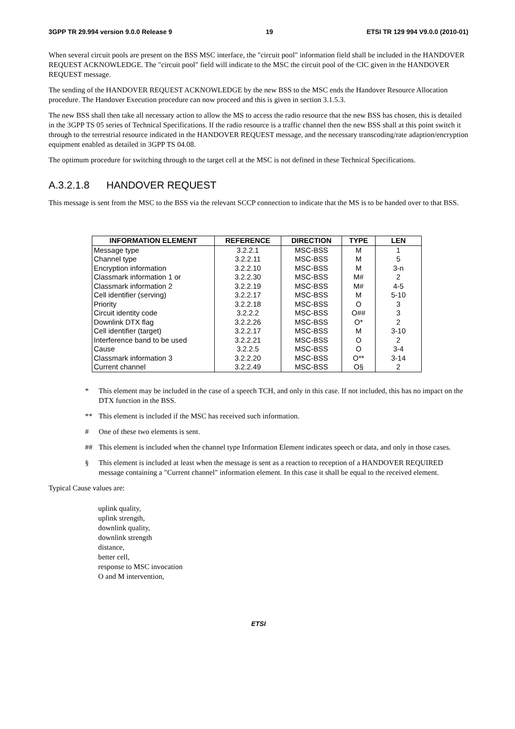3GPP TR 29.994 version 9.0.0 Release 9 19 ETSI TR 129 994 V9.0.0 (2010-01)
When several circuit pools are present on the BSS MSC interface, the "circuit pool" information field shall be included in the HANDOVER REQUEST ACKNOWLEDGE. The "circuit pool" field will indicate to the MSC the circuit pool of the CIC given in the HANDOVER REQUEST message.
The sending of the HANDOVER REQUEST ACKNOWLEDGE by the new BSS to the MSC ends the Handover Resource Allocation procedure. The Handover Execution procedure can now proceed and this is given in section 3.1.5.3.
The new BSS shall then take all necessary action to allow the MS to access the radio resource that the new BSS has chosen, this is detailed in the 3GPP TS 05 series of Technical Specifications. If the radio resource is a traffic channel then the new BSS shall at this point switch it through to the terrestrial resource indicated in the HANDOVER REQUEST message, and the necessary transcoding/rate adaption/encryption equipment enabled as detailed in 3GPP TS 04.08.
The optimum procedure for switching through to the target cell at the MSC is not defined in these Technical Specifications.
A.3.2.1.8 HANDOVER REQUEST
This message is sent from the MSC to the BSS via the relevant SCCP connection to indicate that the MS is to be handed over to that BSS.
| INFORMATION ELEMENT | REFERENCE | DIRECTION | TYPE | LEN |
| --- | --- | --- | --- | --- |
| Message type | 3.2.2.1 | MSC-BSS | M | 1 |
| Channel type | 3.2.2.11 | MSC-BSS | M | 5 |
| Encryption information | 3.2.2.10 | MSC-BSS | M | 3-n |
| Classmark information 1 or | 3.2.2.30 | MSC-BSS | M# | 2 |
| Classmark information 2 | 3.2.2.19 | MSC-BSS | M# | 4-5 |
| Cell identifier (serving) | 3.2.2.17 | MSC-BSS | M | 5-10 |
| Priority | 3.2.2.18 | MSC-BSS | O | 3 |
| Circuit identity code | 3.2.2.2 | MSC-BSS | O## | 3 |
| Downlink DTX flag | 3.2.2.26 | MSC-BSS | O* | 2 |
| Cell identifier (target) | 3.2.2.17 | MSC-BSS | M | 3-10 |
| Interference band to be used | 3.2.2.21 | MSC-BSS | O | 2 |
| Cause | 3.2.2.5 | MSC-BSS | O | 3-4 |
| Classmark information 3 | 3.2.2.20 | MSC-BSS | O** | 3-14 |
| Current channel | 3.2.2.49 | MSC-BSS | O§ | 2 |
* This element may be included in the case of a speech TCH, and only in this case. If not included, this has no impact on the DTX function in the BSS.
** This element is included if the MSC has received such information.
# One of these two elements is sent.
## This element is included when the channel type Information Element indicates speech or data, and only in those cases.
§ This element is included at least when the message is sent as a reaction to reception of a HANDOVER REQUIRED message containing a "Current channel" information element. In this case it shall be equal to the received element.
Typical Cause values are:
uplink quality,
uplink strength,
downlink quality,
downlink strength
distance,
better cell,
response to MSC invocation
O and M intervention,
ETSI